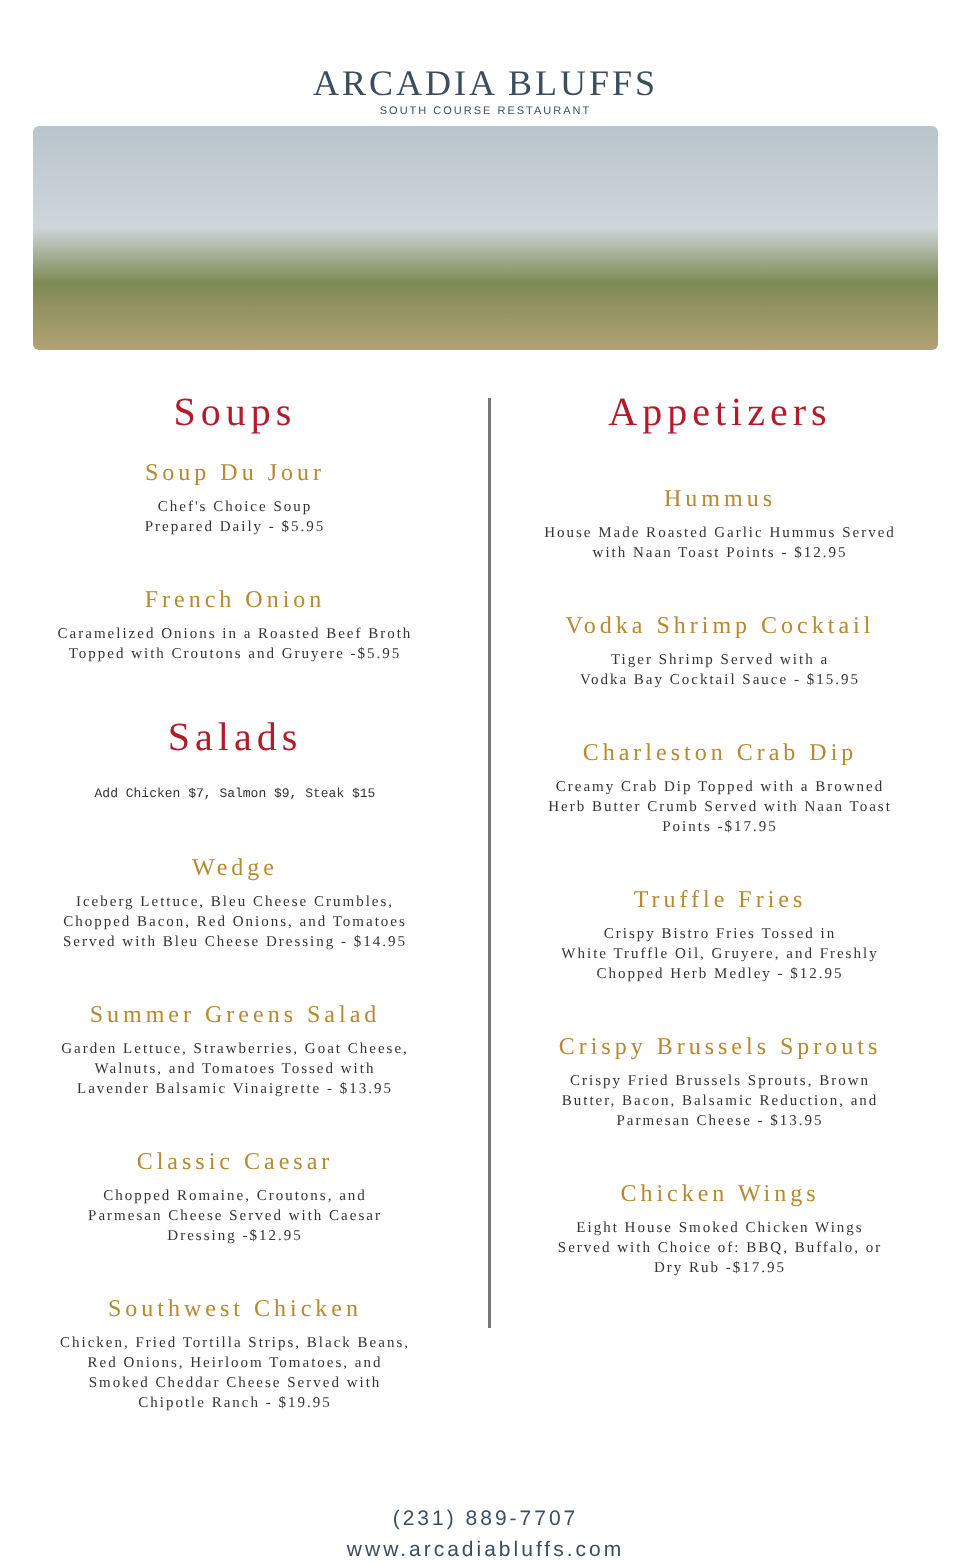ARCADIA BLUFFS
SOUTH COURSE RESTAURANT
Soups
Soup Du Jour
Chef's Choice Soup
Prepared Daily - $5.95
French Onion
Caramelized Onions in a Roasted Beef Broth
Topped with Croutons and Gruyere -$5.95
Salads
Add Chicken $7, Salmon $9, Steak $15
Wedge
Iceberg Lettuce, Bleu Cheese Crumbles,
Chopped Bacon, Red Onions, and Tomatoes
Served with Bleu Cheese Dressing - $14.95
Summer Greens Salad
Garden Lettuce, Strawberries, Goat Cheese,
Walnuts, and Tomatoes Tossed with
Lavender Balsamic Vinaigrette - $13.95
Classic Caesar
Chopped Romaine, Croutons, and
Parmesan Cheese Served with Caesar
Dressing -$12.95
Southwest Chicken
Chicken, Fried Tortilla Strips, Black Beans,
Red Onions, Heirloom Tomatoes, and
Smoked Cheddar Cheese Served with
Chipotle Ranch - $19.95
Appetizers
Hummus
House Made Roasted Garlic Hummus Served
with Naan Toast Points - $12.95
Vodka Shrimp Cocktail
Tiger Shrimp Served with a
Vodka Bay Cocktail Sauce - $15.95
Charleston Crab Dip
Creamy Crab Dip Topped with a Browned
Herb Butter Crumb Served with Naan Toast
Points -$17.95
Truffle Fries
Crispy Bistro Fries Tossed in
White Truffle Oil, Gruyere, and Freshly
Chopped Herb Medley - $12.95
Crispy Brussels Sprouts
Crispy Fried Brussels Sprouts, Brown
Butter, Bacon, Balsamic Reduction, and
Parmesan Cheese - $13.95
Chicken Wings
Eight House Smoked Chicken Wings
Served with Choice of: BBQ, Buffalo, or
Dry Rub -$17.95
(231) 889-7707
www.arcadiabluffs.com